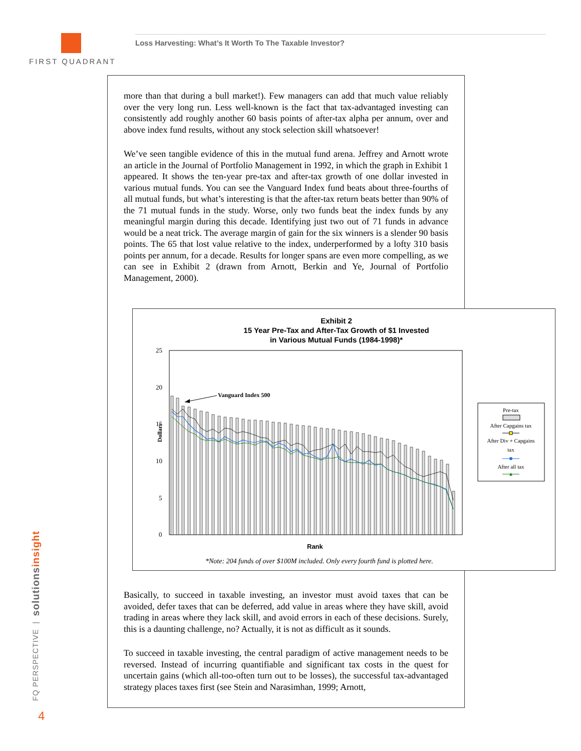FIRST QUADRANT
Loss Harvesting: What’s It Worth To The Taxable Investor?
more than that during a bull market!). Few managers can add that much value reliably over the very long run. Less well-known is the fact that tax-advantaged investing can consistently add roughly another 60 basis points of after-tax alpha per annum, over and above index fund results, without any stock selection skill whatsoever!
We’ve seen tangible evidence of this in the mutual fund arena. Jeffrey and Arnott wrote an article in the Journal of Portfolio Management in 1992, in which the graph in Exhibit 1 appeared. It shows the ten-year pre-tax and after-tax growth of one dollar invested in various mutual funds. You can see the Vanguard Index fund beats about three-fourths of all mutual funds, but what’s interesting is that the after-tax return beats better than 90% of the 71 mutual funds in the study. Worse, only two funds beat the index funds by any meaningful margin during this decade. Identifying just two out of 71 funds in advance would be a neat trick. The average margin of gain for the six winners is a slender 90 basis points. The 65 that lost value relative to the index, underperformed by a lofty 310 basis points per annum, for a decade. Results for longer spans are even more compelling, as we can see in Exhibit 2 (drawn from Arnott, Berkin and Ye, Journal of Portfolio Management, 2000).
Exhibit 2
15 Year Pre-Tax and After-Tax Growth of $1 Invested
in Various Mutual Funds (1984-1998)*
25
20
15
10
5
0
Dollars
Vanguard Index 500
Rank
*Note: 204 funds of over $100M included. Only every fourth fund is plotted here.
Pre-tax
After Capgains tax
After Div + Capgains
tax
After all tax
Basically, to succeed in taxable investing, an investor must avoid taxes that can be avoided, defer taxes that can be deferred, add value in areas where they have skill, avoid trading in areas where they lack skill, and avoid errors in each of these decisions. Surely, this is a daunting challenge, no? Actually, it is not as difficult as it sounds.
To succeed in taxable investing, the central paradigm of active management needs to be reversed. Instead of incurring quantifiable and significant tax costs in the quest for uncertain gains (which all-too-often turn out to be losses), the successful tax-advantaged strategy places taxes first (see Stein and Narasimhan, 1999; Arnott,
FQ PERSPECTIVE | solutionsinsight
4